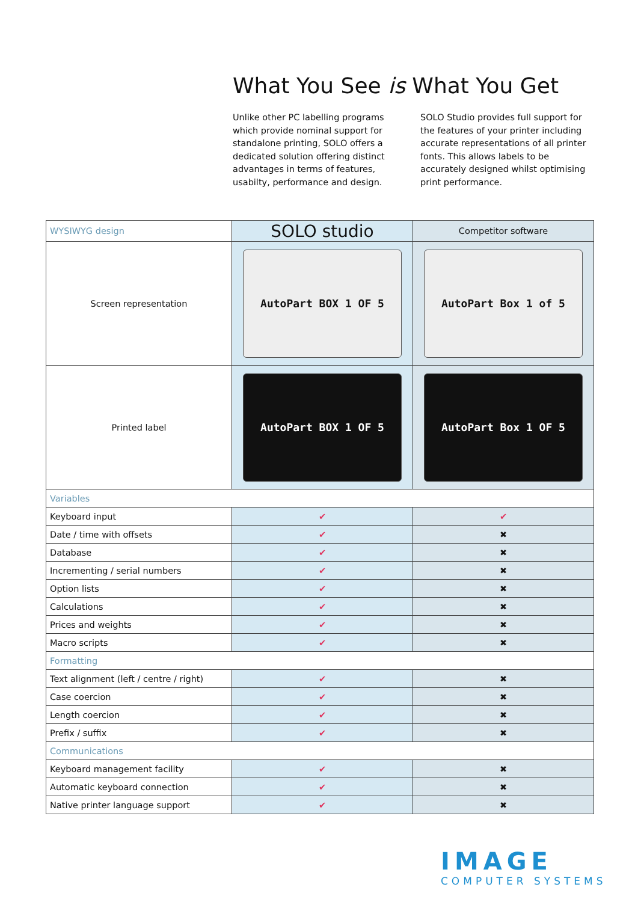What You See is What You Get
Unlike other PC labelling programs which provide nominal support for standalone printing, SOLO offers a dedicated solution offering distinct advantages in terms of features, usabilty, performance and design.
SOLO Studio provides full support for the features of your printer including accurate representations of all printer fonts. This allows labels to be accurately designed whilst optimising print performance.
| WYSIWYG design | SOLO studio | Competitor software |
| --- | --- | --- |
| Screen representation | AutoPart BOX 1 OF 5 | AutoPart Box 1 of 5 |
| Printed label | AutoPart BOX 1 OF 5 | AutoPart Box 1 OF 5 |
| Variables | | |
| Keyboard input | ✔ | ✔ |
| Date / time with offsets | ✔ | ✖ |
| Database | ✔ | ✖ |
| Incrementing / serial numbers | ✔ | ✖ |
| Option lists | ✔ | ✖ |
| Calculations | ✔ | ✖ |
| Prices and weights | ✔ | ✖ |
| Macro scripts | ✔ | ✖ |
| Formatting | | |
| Text alignment (left / centre / right) | ✔ | ✖ |
| Case coercion | ✔ | ✖ |
| Length coercion | ✔ | ✖ |
| Prefix / suffix | ✔ | ✖ |
| Communications | | |
| Keyboard management facility | ✔ | ✖ |
| Automatic keyboard connection | ✔ | ✖ |
| Native printer language support | ✔ | ✖ |
IMAGE
COMPUTER SYSTEMS